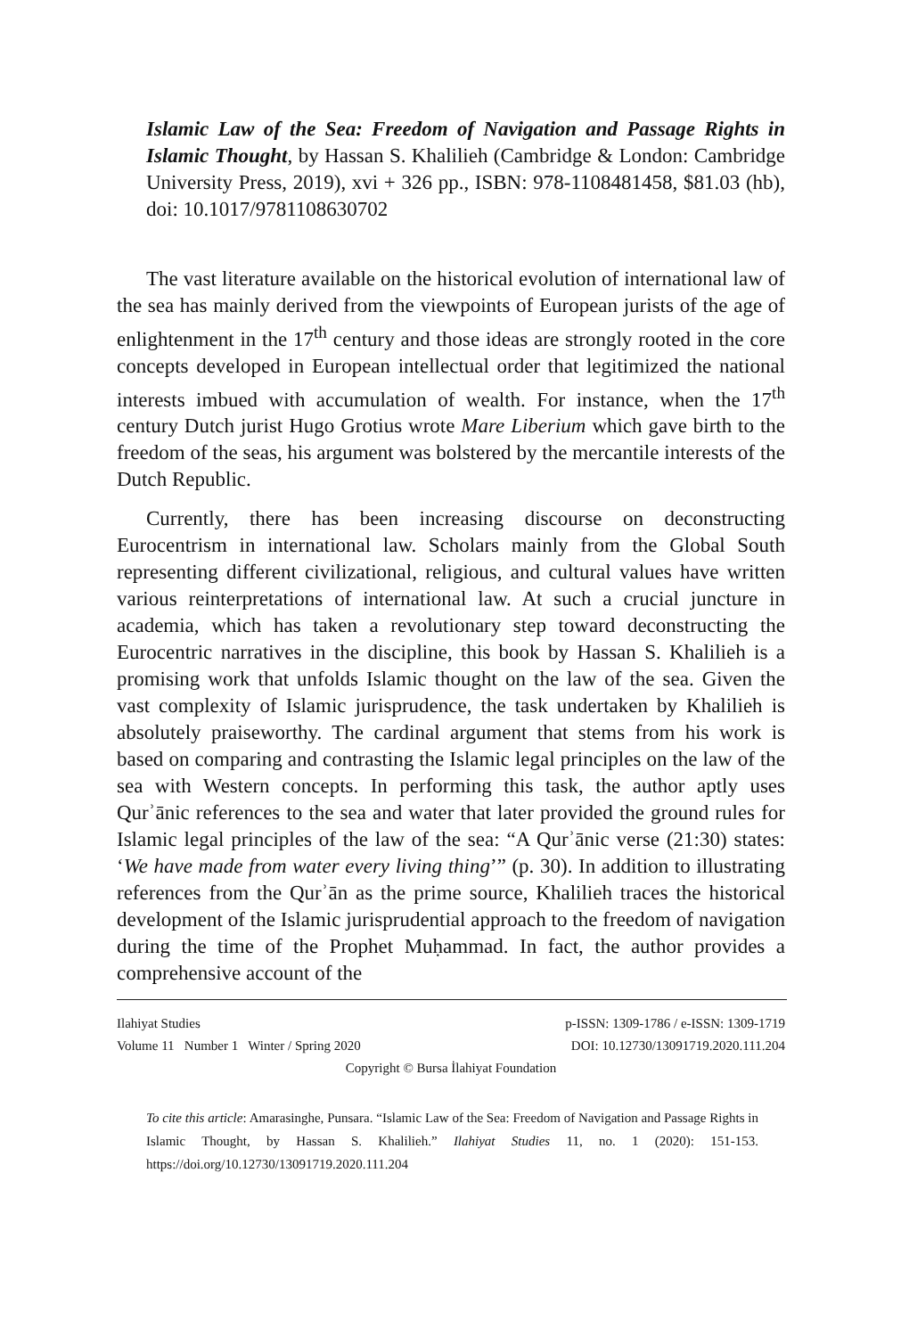Islamic Law of the Sea: Freedom of Navigation and Passage Rights in Islamic Thought, by Hassan S. Khalilieh (Cambridge & London: Cambridge University Press, 2019), xvi + 326 pp., ISBN: 978-1108481458, $81.03 (hb), doi: 10.1017/9781108630702
The vast literature available on the historical evolution of international law of the sea has mainly derived from the viewpoints of European jurists of the age of enlightenment in the 17<sup>th</sup> century and those ideas are strongly rooted in the core concepts developed in European intellectual order that legitimized the national interests imbued with accumulation of wealth. For instance, when the 17<sup>th</sup> century Dutch jurist Hugo Grotius wrote Mare Liberium which gave birth to the freedom of the seas, his argument was bolstered by the mercantile interests of the Dutch Republic.
Currently, there has been increasing discourse on deconstructing Eurocentrism in international law. Scholars mainly from the Global South representing different civilizational, religious, and cultural values have written various reinterpretations of international law. At such a crucial juncture in academia, which has taken a revolutionary step toward deconstructing the Eurocentric narratives in the discipline, this book by Hassan S. Khalilieh is a promising work that unfolds Islamic thought on the law of the sea. Given the vast complexity of Islamic jurisprudence, the task undertaken by Khalilieh is absolutely praiseworthy. The cardinal argument that stems from his work is based on comparing and contrasting the Islamic legal principles on the law of the sea with Western concepts. In performing this task, the author aptly uses Qurʾānic references to the sea and water that later provided the ground rules for Islamic legal principles of the law of the sea: “A Qurʾānic verse (21:30) states: ‘We have made from water every living thing’” (p. 30). In addition to illustrating references from the Qurʾān as the prime source, Khalilieh traces the historical development of the Islamic jurisprudential approach to the freedom of navigation during the time of the Prophet Muḥammad. In fact, the author provides a comprehensive account of the
Ilahiyat Studies p-ISSN: 1309-1786 / e-ISSN: 1309-1719
Volume 11 Number 1 Winter / Spring 2020 DOI: 10.12730/13091719.2020.111.204
Copyright © Bursa İlahiyat Foundation
To cite this article: Amarasinghe, Punsara. “Islamic Law of the Sea: Freedom of Navigation and Passage Rights in Islamic Thought, by Hassan S. Khalilieh.” Ilahiyat Studies 11, no. 1 (2020): 151-153. https://doi.org/10.12730/13091719.2020.111.204